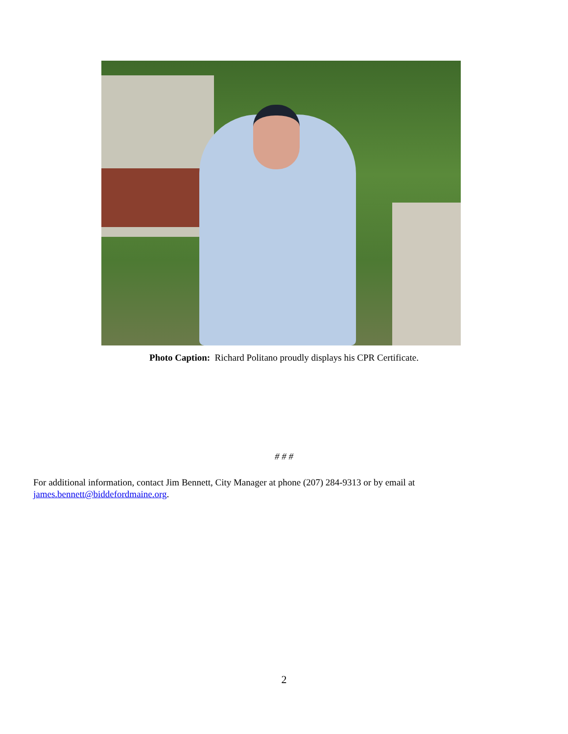Photo Caption: Richard Politano proudly displays his CPR Certificate.
# # #
For additional information, contact Jim Bennett, City Manager at phone (207) 284-9313 or by email at james.bennett@biddefordmaine.org.
2